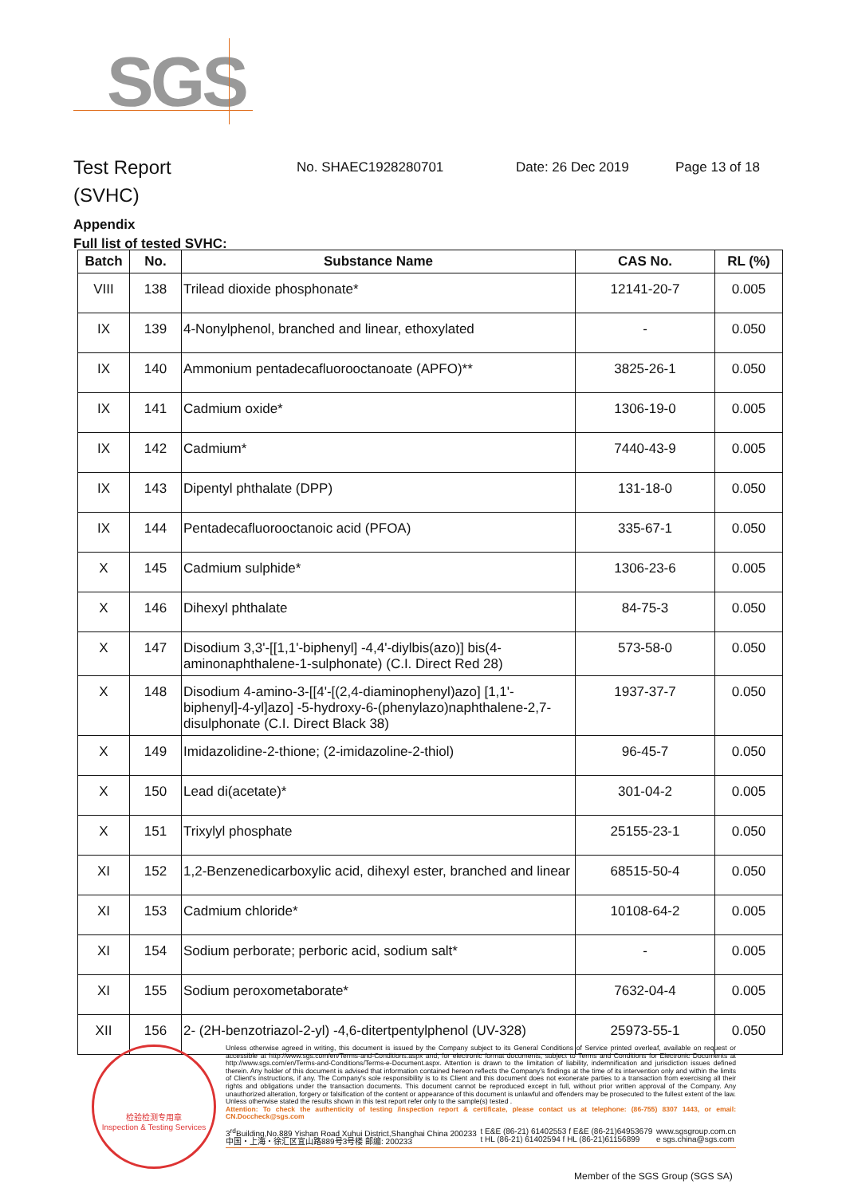SGS
Test Report
(SVHC)
No. SHAEC1928280701 Date: 26 Dec 2019 Page 13 of 18
Appendix
Full list of tested SVHC:
| Batch | No. | Substance Name | CAS No. | RL (%) |
| --- | --- | --- | --- | --- |
| VIII | 138 | Trilead dioxide phosphonate* | 12141-20-7 | 0.005 |
| IX | 139 | 4-Nonylphenol, branched and linear, ethoxylated | - | 0.050 |
| IX | 140 | Ammonium pentadecafluorooctanoate (APFO)** | 3825-26-1 | 0.050 |
| IX | 141 | Cadmium oxide* | 1306-19-0 | 0.005 |
| IX | 142 | Cadmium* | 7440-43-9 | 0.005 |
| IX | 143 | Dipentyl phthalate (DPP) | 131-18-0 | 0.050 |
| IX | 144 | Pentadecafluorooctanoic acid (PFOA) | 335-67-1 | 0.050 |
| X | 145 | Cadmium sulphide* | 1306-23-6 | 0.005 |
| X | 146 | Dihexyl phthalate | 84-75-3 | 0.050 |
| X | 147 | Disodium 3,3'-[[1,1'-biphenyl] -4,4'-diylbis(azo)] bis(4-aminonaphthalene-1-sulphonate) (C.I. Direct Red 28) | 573-58-0 | 0.050 |
| X | 148 | Disodium 4-amino-3-[[4'-[(2,4-diaminophenyl)azo] [1,1'-biphenyl]-4-yl]azo] -5-hydroxy-6-(phenylazo)naphthalene-2,7-disulphonate (C.I. Direct Black 38) | 1937-37-7 | 0.050 |
| X | 149 | Imidazolidine-2-thione; (2-imidazoline-2-thiol) | 96-45-7 | 0.050 |
| X | 150 | Lead di(acetate)* | 301-04-2 | 0.005 |
| X | 151 | Trixylyl phosphate | 25155-23-1 | 0.050 |
| XI | 152 | 1,2-Benzenedicarboxylic acid, dihexyl ester, branched and linear | 68515-50-4 | 0.050 |
| XI | 153 | Cadmium chloride* | 10108-64-2 | 0.005 |
| XI | 154 | Sodium perborate; perboric acid, sodium salt* | - | 0.005 |
| XI | 155 | Sodium peroxometaborate* | 7632-04-4 | 0.005 |
| XII | 156 | 2- (2H-benzotriazol-2-yl) -4,6-ditertpentylphenol (UV-328) | 25973-55-1 | 0.050 |
检验检测专用章
Inspection & Testing Services
Unless otherwise agreed in writing, this document is issued by the Company subject to its General Conditions of Service printed overleaf, available on request or accessible at http://www.sgs.com/en/Terms-and-Conditions.aspx and, for electronic format documents, subject to Terms and Conditions for Electronic Documents at http://www.sgs.com/en/Terms-and-Conditions/Terms-e-Document.aspx. Attention is drawn to the limitation of liability, indemnification and jurisdiction issues defined therein. Any holder of this document is advised that information contained hereon reflects the Company's findings at the time of its intervention only and within the limits of Client's instructions, if any. The Company's sole responsibility is to its Client and this document does not exonerate parties to a transaction from exercising all their rights and obligations under the transaction documents. This document cannot be reproduced except in full, without prior written approval of the Company. Any unauthorized alteration, forgery or falsification of the content or appearance of this document is unlawful and offenders may be prosecuted to the fullest extent of the law. Unless otherwise stated the results shown in this test report refer only to the sample(s) tested .
Attention: To check the authenticity of testing /inspection report & certificate, please contact us at telephone: (86-755) 8307 1443, or email: CN.Doccheck@sgs.com
3<sup>rd</sup>Building,No.889 Yishan Road Xuhui District,Shanghai China 200233
中国・上海・徐汇区宜山路889号3号楼 邮编: 200233 t E&E (86-21) 61402553 f E&E (86-21)64953679
t HL (86-21) 61402594 f HL (86-21)61156899 www.sgsgroup.com.cn
e sgs.china@sgs.com
Member of the SGS Group (SGS SA)